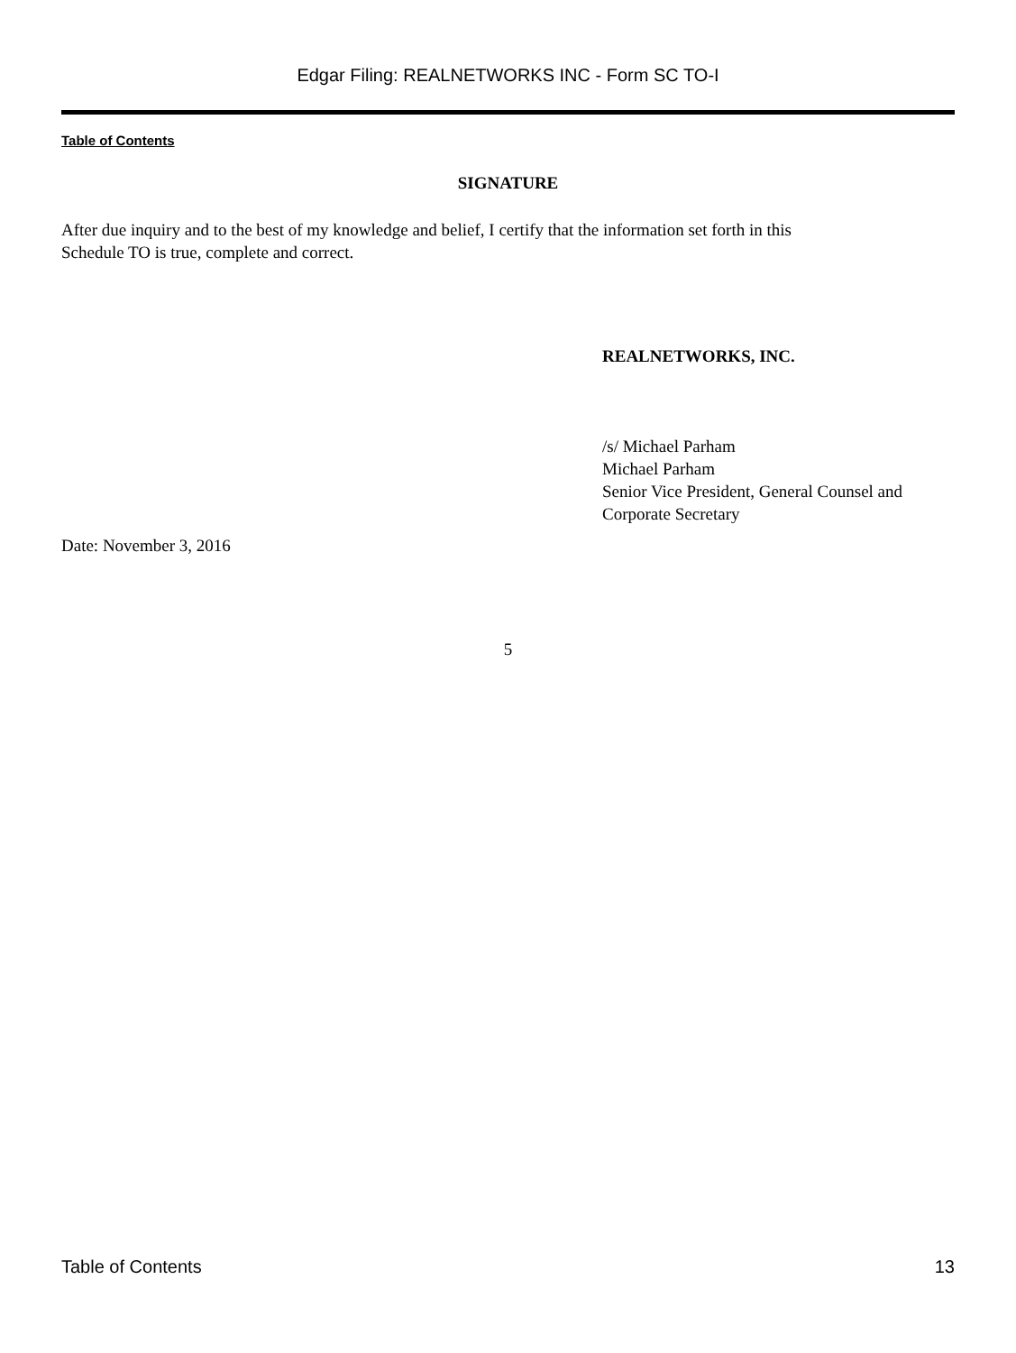Edgar Filing: REALNETWORKS INC - Form SC TO-I
Table of Contents
SIGNATURE
After due inquiry and to the best of my knowledge and belief, I certify that the information set forth in this
Schedule TO is true, complete and correct.
REALNETWORKS, INC.
/s/ Michael Parham
Michael Parham
Senior Vice President, General Counsel and
Corporate Secretary
Date: November 3, 2016
5
Table of Contents 13